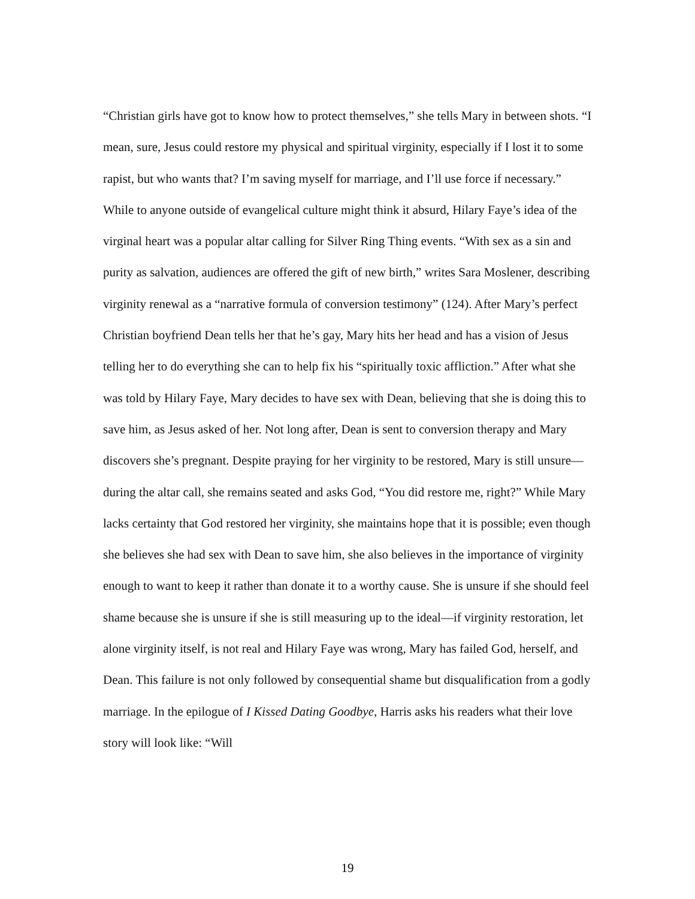“Christian girls have got to know how to protect themselves,” she tells Mary in between shots. “I mean, sure, Jesus could restore my physical and spiritual virginity, especially if I lost it to some rapist, but who wants that? I’m saving myself for marriage, and I’ll use force if necessary.” While to anyone outside of evangelical culture might think it absurd, Hilary Faye’s idea of the virginal heart was a popular altar calling for Silver Ring Thing events. “With sex as a sin and purity as salvation, audiences are offered the gift of new birth,” writes Sara Moslener, describing virginity renewal as a “narrative formula of conversion testimony” (124). After Mary’s perfect Christian boyfriend Dean tells her that he’s gay, Mary hits her head and has a vision of Jesus telling her to do everything she can to help fix his “spiritually toxic affliction.” After what she was told by Hilary Faye, Mary decides to have sex with Dean, believing that she is doing this to save him, as Jesus asked of her. Not long after, Dean is sent to conversion therapy and Mary discovers she’s pregnant. Despite praying for her virginity to be restored, Mary is still unsure—during the altar call, she remains seated and asks God, “You did restore me, right?” While Mary lacks certainty that God restored her virginity, she maintains hope that it is possible; even though she believes she had sex with Dean to save him, she also believes in the importance of virginity enough to want to keep it rather than donate it to a worthy cause. She is unsure if she should feel shame because she is unsure if she is still measuring up to the ideal—if virginity restoration, let alone virginity itself, is not real and Hilary Faye was wrong, Mary has failed God, herself, and Dean. This failure is not only followed by consequential shame but disqualification from a godly marriage. In the epilogue of I Kissed Dating Goodbye, Harris asks his readers what their love story will look like: “Will
19